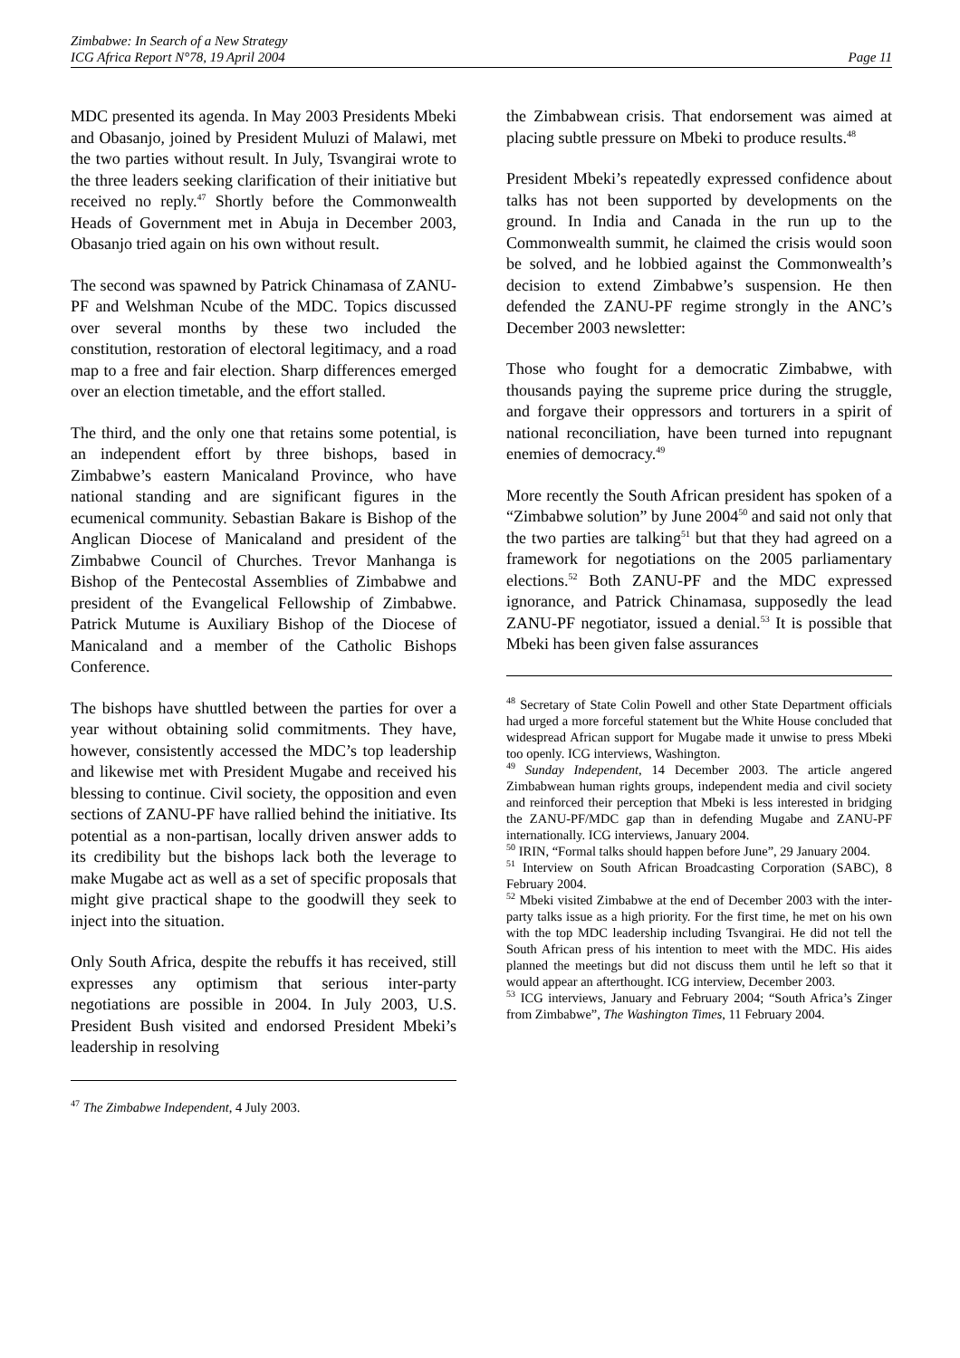Zimbabwe: In Search of a New Strategy
ICG Africa Report N°78, 19 April 2004
Page 11
MDC presented its agenda. In May 2003 Presidents Mbeki and Obasanjo, joined by President Muluzi of Malawi, met the two parties without result. In July, Tsvangirai wrote to the three leaders seeking clarification of their initiative but received no reply.<sup>47</sup> Shortly before the Commonwealth Heads of Government met in Abuja in December 2003, Obasanjo tried again on his own without result.
The second was spawned by Patrick Chinamasa of ZANU-PF and Welshman Ncube of the MDC. Topics discussed over several months by these two included the constitution, restoration of electoral legitimacy, and a road map to a free and fair election. Sharp differences emerged over an election timetable, and the effort stalled.
The third, and the only one that retains some potential, is an independent effort by three bishops, based in Zimbabwe’s eastern Manicaland Province, who have national standing and are significant figures in the ecumenical community. Sebastian Bakare is Bishop of the Anglican Diocese of Manicaland and president of the Zimbabwe Council of Churches. Trevor Manhanga is Bishop of the Pentecostal Assemblies of Zimbabwe and president of the Evangelical Fellowship of Zimbabwe. Patrick Mutume is Auxiliary Bishop of the Diocese of Manicaland and a member of the Catholic Bishops Conference.
The bishops have shuttled between the parties for over a year without obtaining solid commitments. They have, however, consistently accessed the MDC’s top leadership and likewise met with President Mugabe and received his blessing to continue. Civil society, the opposition and even sections of ZANU-PF have rallied behind the initiative. Its potential as a non-partisan, locally driven answer adds to its credibility but the bishops lack both the leverage to make Mugabe act as well as a set of specific proposals that might give practical shape to the goodwill they seek to inject into the situation.
Only South Africa, despite the rebuffs it has received, still expresses any optimism that serious inter-party negotiations are possible in 2004. In July 2003, U.S. President Bush visited and endorsed President Mbeki’s leadership in resolving
<sup>47</sup> The Zimbabwe Independent, 4 July 2003.
the Zimbabwean crisis. That endorsement was aimed at placing subtle pressure on Mbeki to produce results.<sup>48</sup>
President Mbeki’s repeatedly expressed confidence about talks has not been supported by developments on the ground. In India and Canada in the run up to the Commonwealth summit, he claimed the crisis would soon be solved, and he lobbied against the Commonwealth’s decision to extend Zimbabwe’s suspension. He then defended the ZANU-PF regime strongly in the ANC’s December 2003 newsletter:
Those who fought for a democratic Zimbabwe, with thousands paying the supreme price during the struggle, and forgave their oppressors and torturers in a spirit of national reconciliation, have been turned into repugnant enemies of democracy.<sup>49</sup>
More recently the South African president has spoken of a “Zimbabwe solution” by June 2004<sup>50</sup> and said not only that the two parties are talking<sup>51</sup> but that they had agreed on a framework for negotiations on the 2005 parliamentary elections.<sup>52</sup> Both ZANU-PF and the MDC expressed ignorance, and Patrick Chinamasa, supposedly the lead ZANU-PF negotiator, issued a denial.<sup>53</sup> It is possible that Mbeki has been given false assurances
<sup>48</sup> Secretary of State Colin Powell and other State Department officials had urged a more forceful statement but the White House concluded that widespread African support for Mugabe made it unwise to press Mbeki too openly. ICG interviews, Washington.
<sup>49</sup> Sunday Independent, 14 December 2003. The article angered Zimbabwean human rights groups, independent media and civil society and reinforced their perception that Mbeki is less interested in bridging the ZANU-PF/MDC gap than in defending Mugabe and ZANU-PF internationally. ICG interviews, January 2004.
<sup>50</sup> IRIN, “Formal talks should happen before June”, 29 January 2004.
<sup>51</sup> Interview on South African Broadcasting Corporation (SABC), 8 February 2004.
<sup>52</sup> Mbeki visited Zimbabwe at the end of December 2003 with the inter-party talks issue as a high priority. For the first time, he met on his own with the top MDC leadership including Tsvangirai. He did not tell the South African press of his intention to meet with the MDC. His aides planned the meetings but did not discuss them until he left so that it would appear an afterthought. ICG interview, December 2003.
<sup>53</sup> ICG interviews, January and February 2004; “South Africa’s Zinger from Zimbabwe”, The Washington Times, 11 February 2004.